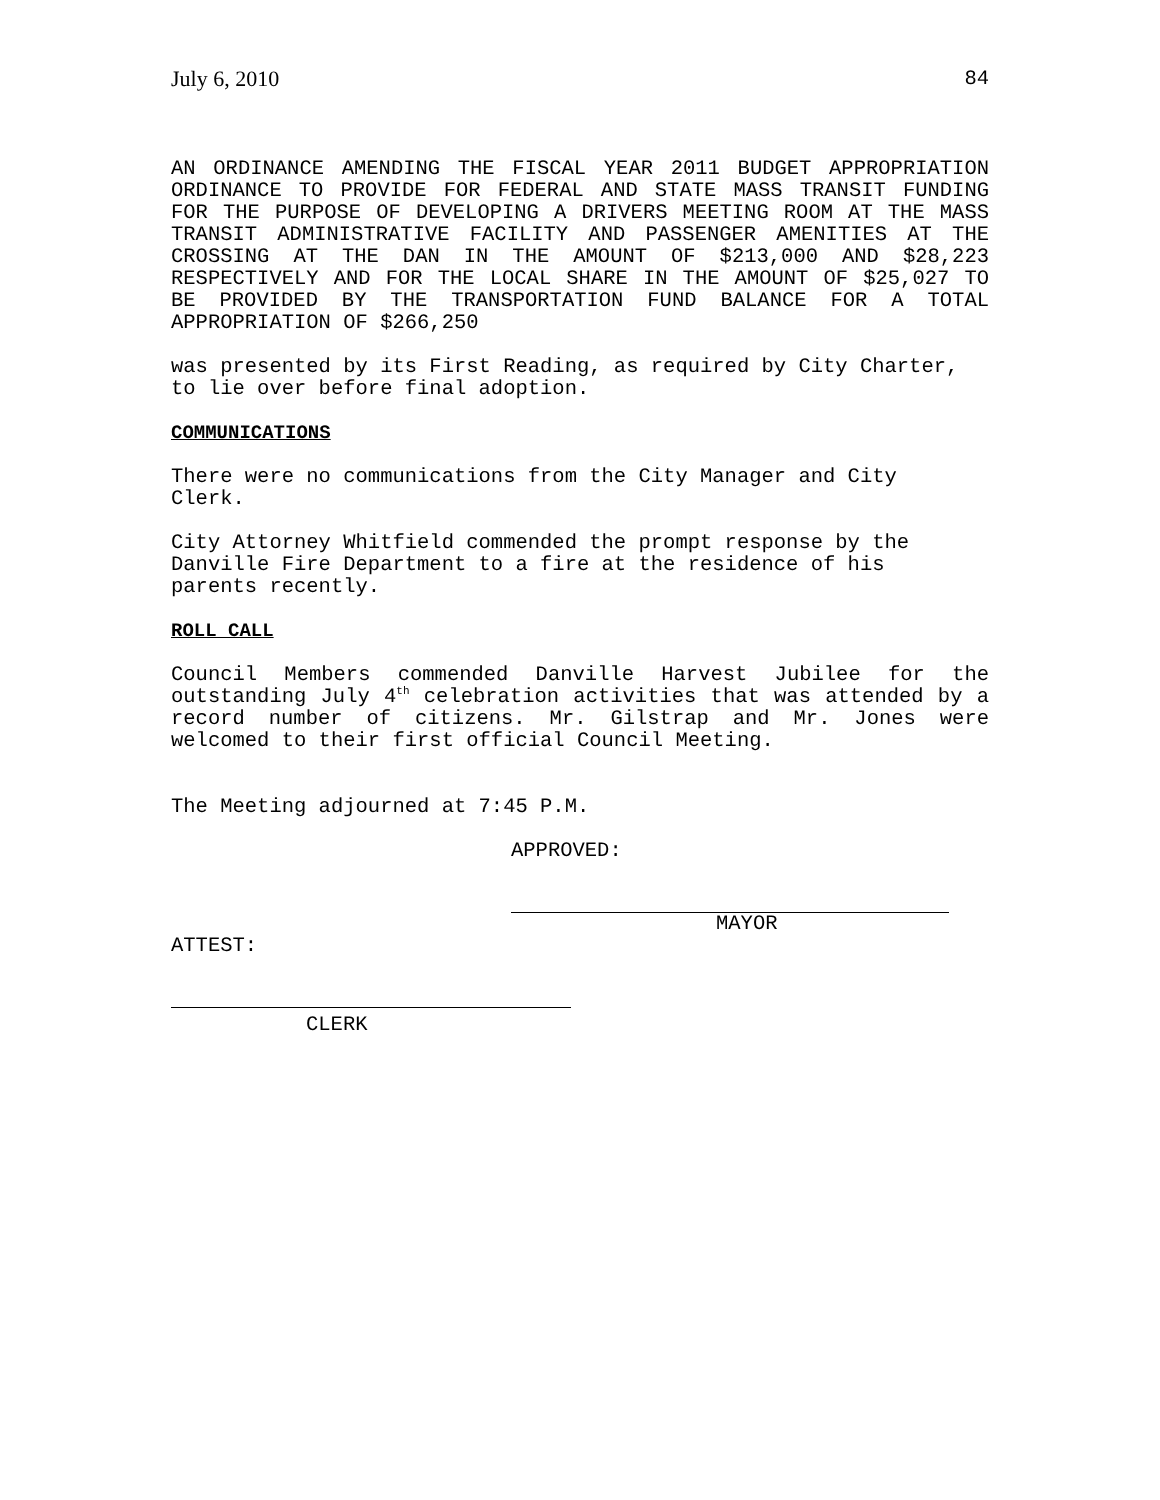July 6, 2010 84
AN ORDINANCE AMENDING THE FISCAL YEAR 2011 BUDGET APPROPRIATION ORDINANCE TO PROVIDE FOR FEDERAL AND STATE MASS TRANSIT FUNDING FOR THE PURPOSE OF DEVELOPING A DRIVERS MEETING ROOM AT THE MASS TRANSIT ADMINISTRATIVE FACILITY AND PASSENGER AMENITIES AT THE CROSSING AT THE DAN IN THE AMOUNT OF $213,000 AND $28,223 RESPECTIVELY AND FOR THE LOCAL SHARE IN THE AMOUNT OF $25,027 TO BE PROVIDED BY THE TRANSPORTATION FUND BALANCE FOR A TOTAL APPROPRIATION OF $266,250
was presented by its First Reading, as required by City Charter, to lie over before final adoption.
COMMUNICATIONS
There were no communications from the City Manager and City Clerk.
City Attorney Whitfield commended the prompt response by the Danville Fire Department to a fire at the residence of his parents recently.
ROLL CALL
Council Members commended Danville Harvest Jubilee for the outstanding July 4<sup>th</sup> celebration activities that was attended by a record number of citizens. Mr. Gilstrap and Mr. Jones were welcomed to their first official Council Meeting.
The Meeting adjourned at 7:45 P.M.
APPROVED:
MAYOR
ATTEST:
CLERK